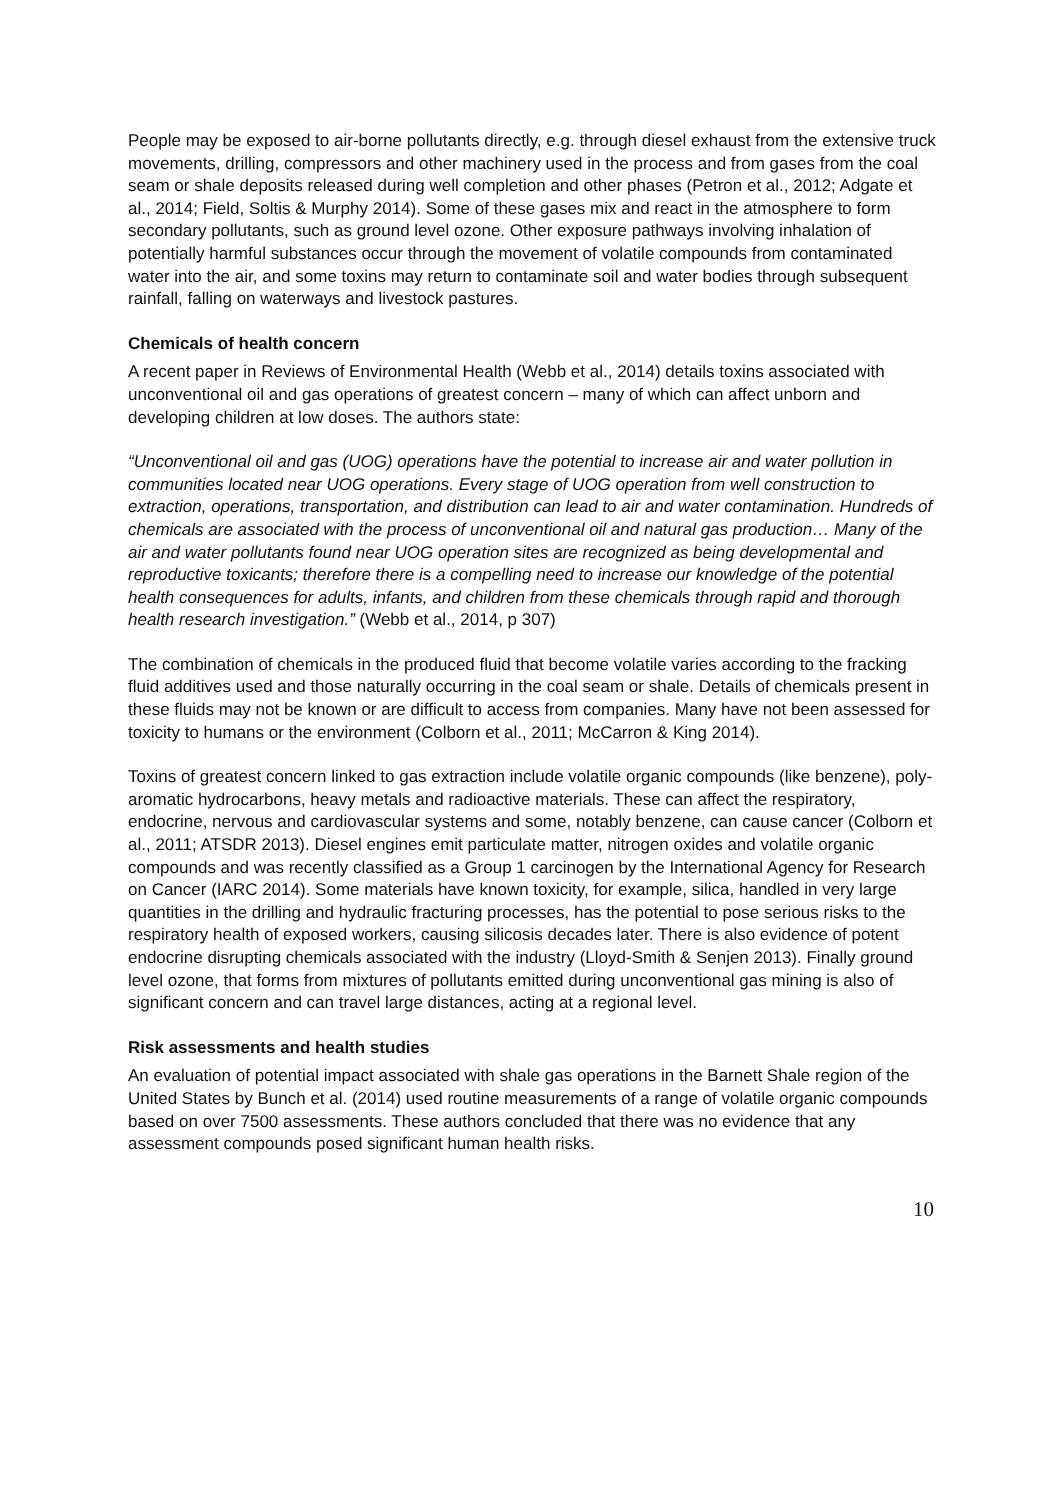People may be exposed to air-borne pollutants directly, e.g. through diesel exhaust from the extensive truck movements, drilling, compressors and other machinery used in the process and from gases from the coal seam or shale deposits released during well completion and other phases (Petron et al., 2012; Adgate et al., 2014; Field, Soltis & Murphy 2014). Some of these gases mix and react in the atmosphere to form secondary pollutants, such as ground level ozone. Other exposure pathways involving inhalation of potentially harmful substances occur through the movement of volatile compounds from contaminated water into the air, and some toxins may return to contaminate soil and water bodies through subsequent rainfall, falling on waterways and livestock pastures.
Chemicals of health concern
A recent paper in Reviews of Environmental Health (Webb et al., 2014) details toxins associated with unconventional oil and gas operations of greatest concern – many of which can affect unborn and developing children at low doses. The authors state:
“Unconventional oil and gas (UOG) operations have the potential to increase air and water pollution in communities located near UOG operations. Every stage of UOG operation from well construction to extraction, operations, transportation, and distribution can lead to air and water contamination. Hundreds of chemicals are associated with the process of unconventional oil and natural gas production… Many of the air and water pollutants found near UOG operation sites are recognized as being developmental and reproductive toxicants; therefore there is a compelling need to increase our knowledge of the potential health consequences for adults, infants, and children from these chemicals through rapid and thorough health research investigation.” (Webb et al., 2014, p 307)
The combination of chemicals in the produced fluid that become volatile varies according to the fracking fluid additives used and those naturally occurring in the coal seam or shale. Details of chemicals present in these fluids may not be known or are difficult to access from companies. Many have not been assessed for toxicity to humans or the environment (Colborn et al., 2011; McCarron & King 2014).
Toxins of greatest concern linked to gas extraction include volatile organic compounds (like benzene), poly-aromatic hydrocarbons, heavy metals and radioactive materials. These can affect the respiratory, endocrine, nervous and cardiovascular systems and some, notably benzene, can cause cancer (Colborn et al., 2011; ATSDR 2013). Diesel engines emit particulate matter, nitrogen oxides and volatile organic compounds and was recently classified as a Group 1 carcinogen by the International Agency for Research on Cancer (IARC 2014). Some materials have known toxicity, for example, silica, handled in very large quantities in the drilling and hydraulic fracturing processes, has the potential to pose serious risks to the respiratory health of exposed workers, causing silicosis decades later. There is also evidence of potent endocrine disrupting chemicals associated with the industry (Lloyd-Smith & Senjen 2013). Finally ground level ozone, that forms from mixtures of pollutants emitted during unconventional gas mining is also of significant concern and can travel large distances, acting at a regional level.
Risk assessments and health studies
An evaluation of potential impact associated with shale gas operations in the Barnett Shale region of the United States by Bunch et al. (2014) used routine measurements of a range of volatile organic compounds based on over 7500 assessments. These authors concluded that there was no evidence that any assessment compounds posed significant human health risks.
10